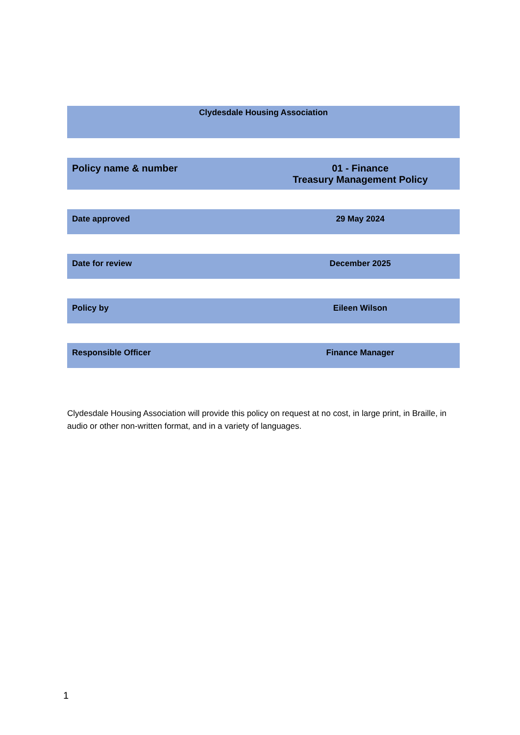Clydesdale Housing Association
Policy name & number 01 - Finance
Treasury Management Policy
Date approved 29 May 2024
Date for review December 2025
Policy by Eileen Wilson
Responsible Officer Finance Manager
Clydesdale Housing Association will provide this policy on request at no cost, in large print, in Braille, in audio or other non-written format, and in a variety of languages.
1